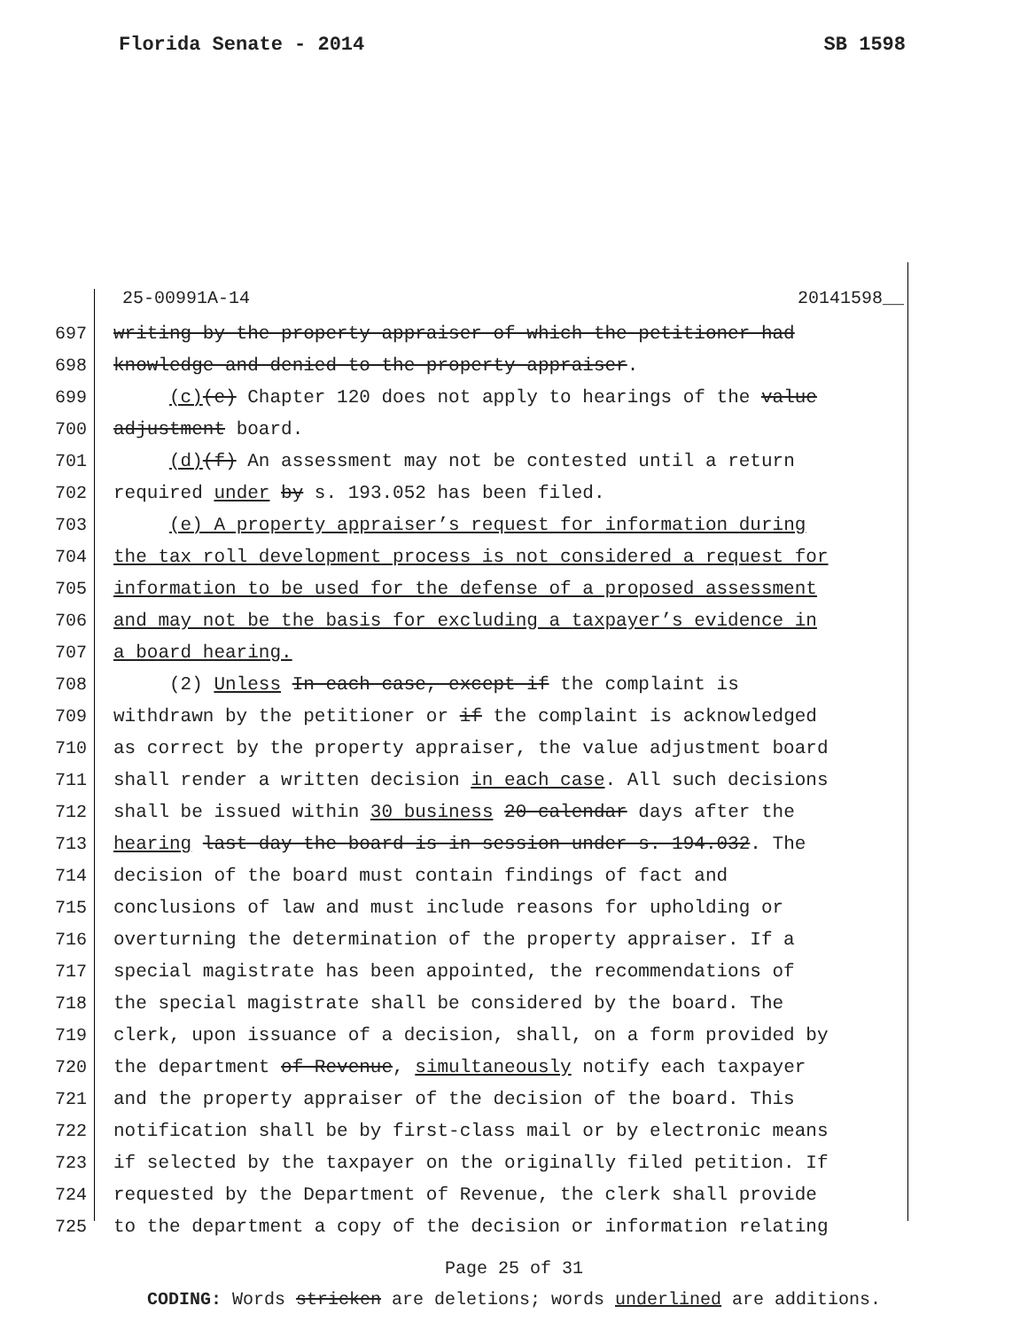Florida Senate - 2014 SB 1598
25-00991A-14 20141598__
697 writing by the property appraiser of which the petitioner had
698 knowledge and denied to the property appraiser.
699 (c)(e) Chapter 120 does not apply to hearings of the value
700 adjustment board.
701 (d)(f) An assessment may not be contested until a return
702 required under by s. 193.052 has been filed.
703 (e) A property appraiser’s request for information during
704 the tax roll development process is not considered a request for
705 information to be used for the defense of a proposed assessment
706 and may not be the basis for excluding a taxpayer’s evidence in
707 a board hearing.
708 (2) Unless In each case, except if the complaint is
709 withdrawn by the petitioner or if the complaint is acknowledged
710 as correct by the property appraiser, the value adjustment board
711 shall render a written decision in each case. All such decisions
712 shall be issued within 30 business 20 calendar days after the
713 hearing last day the board is in session under s. 194.032. The
714 decision of the board must contain findings of fact and
715 conclusions of law and must include reasons for upholding or
716 overturning the determination of the property appraiser. If a
717 special magistrate has been appointed, the recommendations of
718 the special magistrate shall be considered by the board. The
719 clerk, upon issuance of a decision, shall, on a form provided by
720 the department of Revenue, simultaneously notify each taxpayer
721 and the property appraiser of the decision of the board. This
722 notification shall be by first-class mail or by electronic means
723 if selected by the taxpayer on the originally filed petition. If
724 requested by the Department of Revenue, the clerk shall provide
725 to the department a copy of the decision or information relating
Page 25 of 31
CODING: Words stricken are deletions; words underlined are additions.